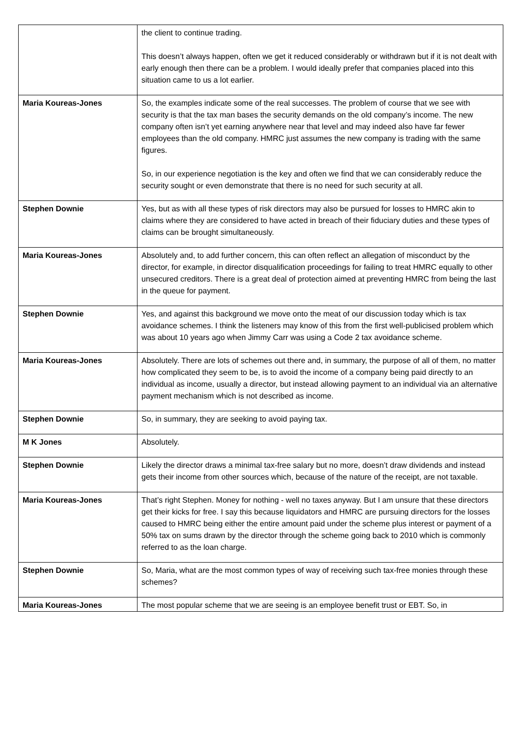| | the client to continue trading. This doesn’t always happen, often we get it reduced considerably or withdrawn but if it is not dealt with early enough then there can be a problem. I would ideally prefer that companies placed into this situation came to us a lot earlier. |
| Maria Koureas-Jones | So, the examples indicate some of the real successes. The problem of course that we see with security is that the tax man bases the security demands on the old company’s income. The new company often isn’t yet earning anywhere near that level and may indeed also have far fewer employees than the old company. HMRC just assumes the new company is trading with the same figures. So, in our experience negotiation is the key and often we find that we can considerably reduce the security sought or even demonstrate that there is no need for such security at all. |
| Stephen Downie | Yes, but as with all these types of risk directors may also be pursued for losses to HMRC akin to claims where they are considered to have acted in breach of their fiduciary duties and these types of claims can be brought simultaneously. |
| Maria Koureas-Jones | Absolutely and, to add further concern, this can often reflect an allegation of misconduct by the director, for example, in director disqualification proceedings for failing to treat HMRC equally to other unsecured creditors. There is a great deal of protection aimed at preventing HMRC from being the last in the queue for payment. |
| Stephen Downie | Yes, and against this background we move onto the meat of our discussion today which is tax avoidance schemes. I think the listeners may know of this from the first well-publicised problem which was about 10 years ago when Jimmy Carr was using a Code 2 tax avoidance scheme. |
| Maria Koureas-Jones | Absolutely. There are lots of schemes out there and, in summary, the purpose of all of them, no matter how complicated they seem to be, is to avoid the income of a company being paid directly to an individual as income, usually a director, but instead allowing payment to an individual via an alternative payment mechanism which is not described as income. |
| Stephen Downie | So, in summary, they are seeking to avoid paying tax. |
| M K Jones | Absolutely. |
| Stephen Downie | Likely the director draws a minimal tax-free salary but no more, doesn’t draw dividends and instead gets their income from other sources which, because of the nature of the receipt, are not taxable. |
| Maria Koureas-Jones | That’s right Stephen. Money for nothing - well no taxes anyway. But I am unsure that these directors get their kicks for free. I say this because liquidators and HMRC are pursuing directors for the losses caused to HMRC being either the entire amount paid under the scheme plus interest or payment of a 50% tax on sums drawn by the director through the scheme going back to 2010 which is commonly referred to as the loan charge. |
| Stephen Downie | So, Maria, what are the most common types of way of receiving such tax-free monies through these schemes? |
| Maria Koureas-Jones | The most popular scheme that we are seeing is an employee benefit trust or EBT. So, in |